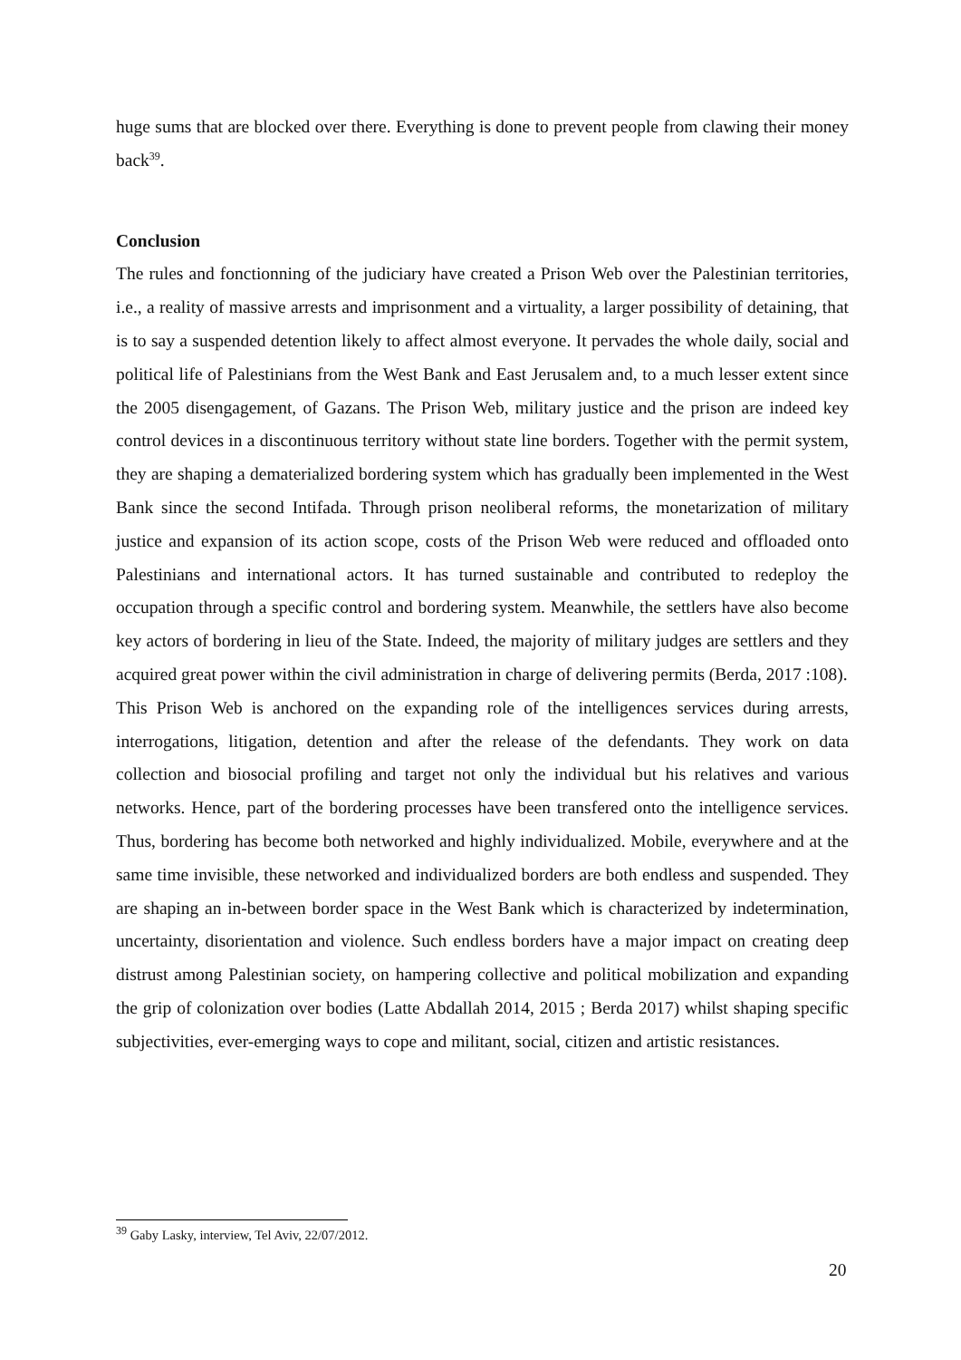huge sums that are blocked over there. Everything is done to prevent people from clawing their money back<sup>39</sup>.
Conclusion
The rules and fonctionning of the judiciary have created a Prison Web over the Palestinian territories, i.e., a reality of massive arrests and imprisonment and a virtuality, a larger possibility of detaining, that is to say a suspended detention likely to affect almost everyone. It pervades the whole daily, social and political life of Palestinians from the West Bank and East Jerusalem and, to a much lesser extent since the 2005 disengagement, of Gazans. The Prison Web, military justice and the prison are indeed key control devices in a discontinuous territory without state line borders. Together with the permit system, they are shaping a dematerialized bordering system which has gradually been implemented in the West Bank since the second Intifada. Through prison neoliberal reforms, the monetarization of military justice and expansion of its action scope, costs of the Prison Web were reduced and offloaded onto Palestinians and international actors. It has turned sustainable and contributed to redeploy the occupation through a specific control and bordering system. Meanwhile, the settlers have also become key actors of bordering in lieu of the State. Indeed, the majority of military judges are settlers and they acquired great power within the civil administration in charge of delivering permits (Berda, 2017 :108).
This Prison Web is anchored on the expanding role of the intelligences services during arrests, interrogations, litigation, detention and after the release of the defendants. They work on data collection and biosocial profiling and target not only the individual but his relatives and various networks. Hence, part of the bordering processes have been transfered onto the intelligence services. Thus, bordering has become both networked and highly individualized. Mobile, everywhere and at the same time invisible, these networked and individualized borders are both endless and suspended. They are shaping an in-between border space in the West Bank which is characterized by indetermination, uncertainty, disorientation and violence. Such endless borders have a major impact on creating deep distrust among Palestinian society, on hampering collective and political mobilization and expanding the grip of colonization over bodies (Latte Abdallah 2014, 2015 ; Berda 2017) whilst shaping specific subjectivities, ever-emerging ways to cope and militant, social, citizen and artistic resistances.
<sup>39</sup> Gaby Lasky, interview, Tel Aviv, 22/07/2012.
20